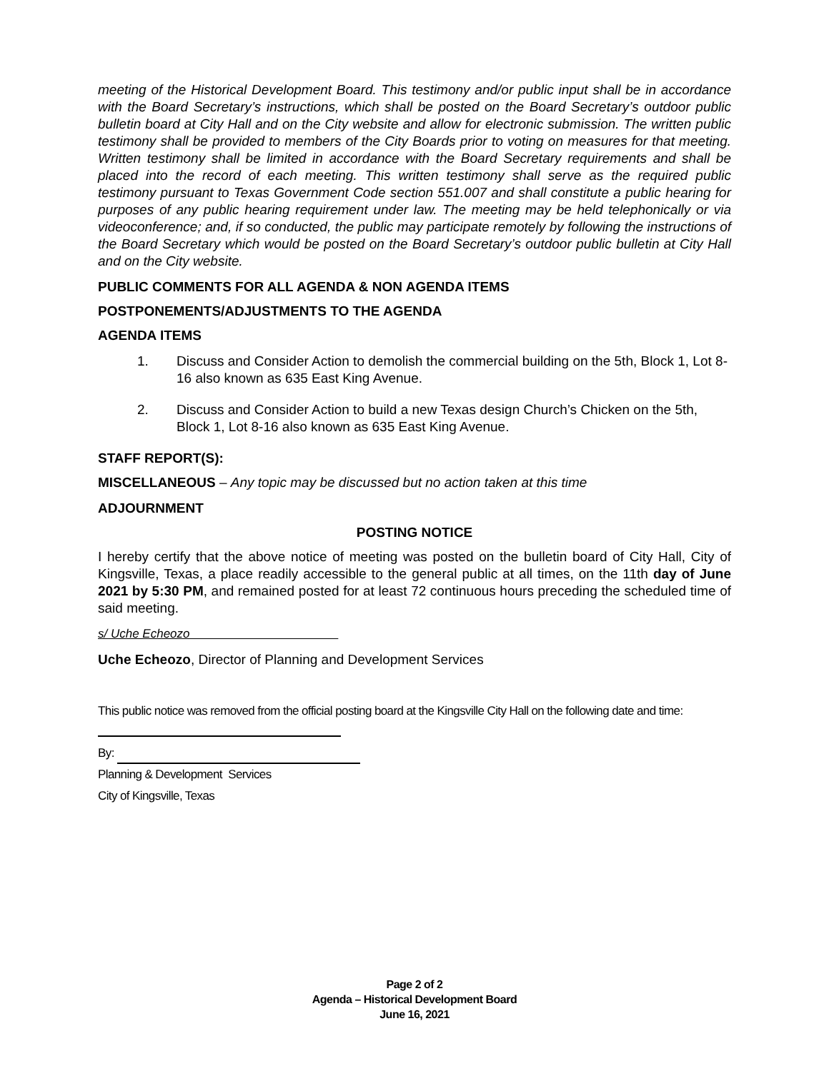meeting of the Historical Development Board. This testimony and/or public input shall be in accordance with the Board Secretary’s instructions, which shall be posted on the Board Secretary’s outdoor public bulletin board at City Hall and on the City website and allow for electronic submission. The written public testimony shall be provided to members of the City Boards prior to voting on measures for that meeting. Written testimony shall be limited in accordance with the Board Secretary requirements and shall be placed into the record of each meeting. This written testimony shall serve as the required public testimony pursuant to Texas Government Code section 551.007 and shall constitute a public hearing for purposes of any public hearing requirement under law. The meeting may be held telephonically or via videoconference; and, if so conducted, the public may participate remotely by following the instructions of the Board Secretary which would be posted on the Board Secretary’s outdoor public bulletin at City Hall and on the City website.
PUBLIC COMMENTS FOR ALL AGENDA & NON AGENDA ITEMS
POSTPONEMENTS/ADJUSTMENTS TO THE AGENDA
AGENDA ITEMS
1. Discuss and Consider Action to demolish the commercial building on the 5th, Block 1, Lot 8-16 also known as 635 East King Avenue.
2. Discuss and Consider Action to build a new Texas design Church’s Chicken on the 5th, Block 1, Lot 8-16 also known as 635 East King Avenue.
STAFF REPORT(S):
MISCELLANEOUS – Any topic may be discussed but no action taken at this time
ADJOURNMENT
POSTING NOTICE
I hereby certify that the above notice of meeting was posted on the bulletin board of City Hall, City of Kingsville, Texas, a place readily accessible to the general public at all times, on the 11th day of June 2021 by 5:30 PM, and remained posted for at least 72 continuous hours preceding the scheduled time of said meeting.
s/ Uche Echeozo
Uche Echeozo, Director of Planning and Development Services
This public notice was removed from the official posting board at the Kingsville City Hall on the following date and time:
By:
Planning & Development Services
City of Kingsville, Texas
Page 2 of 2
Agenda – Historical Development Board
June 16, 2021